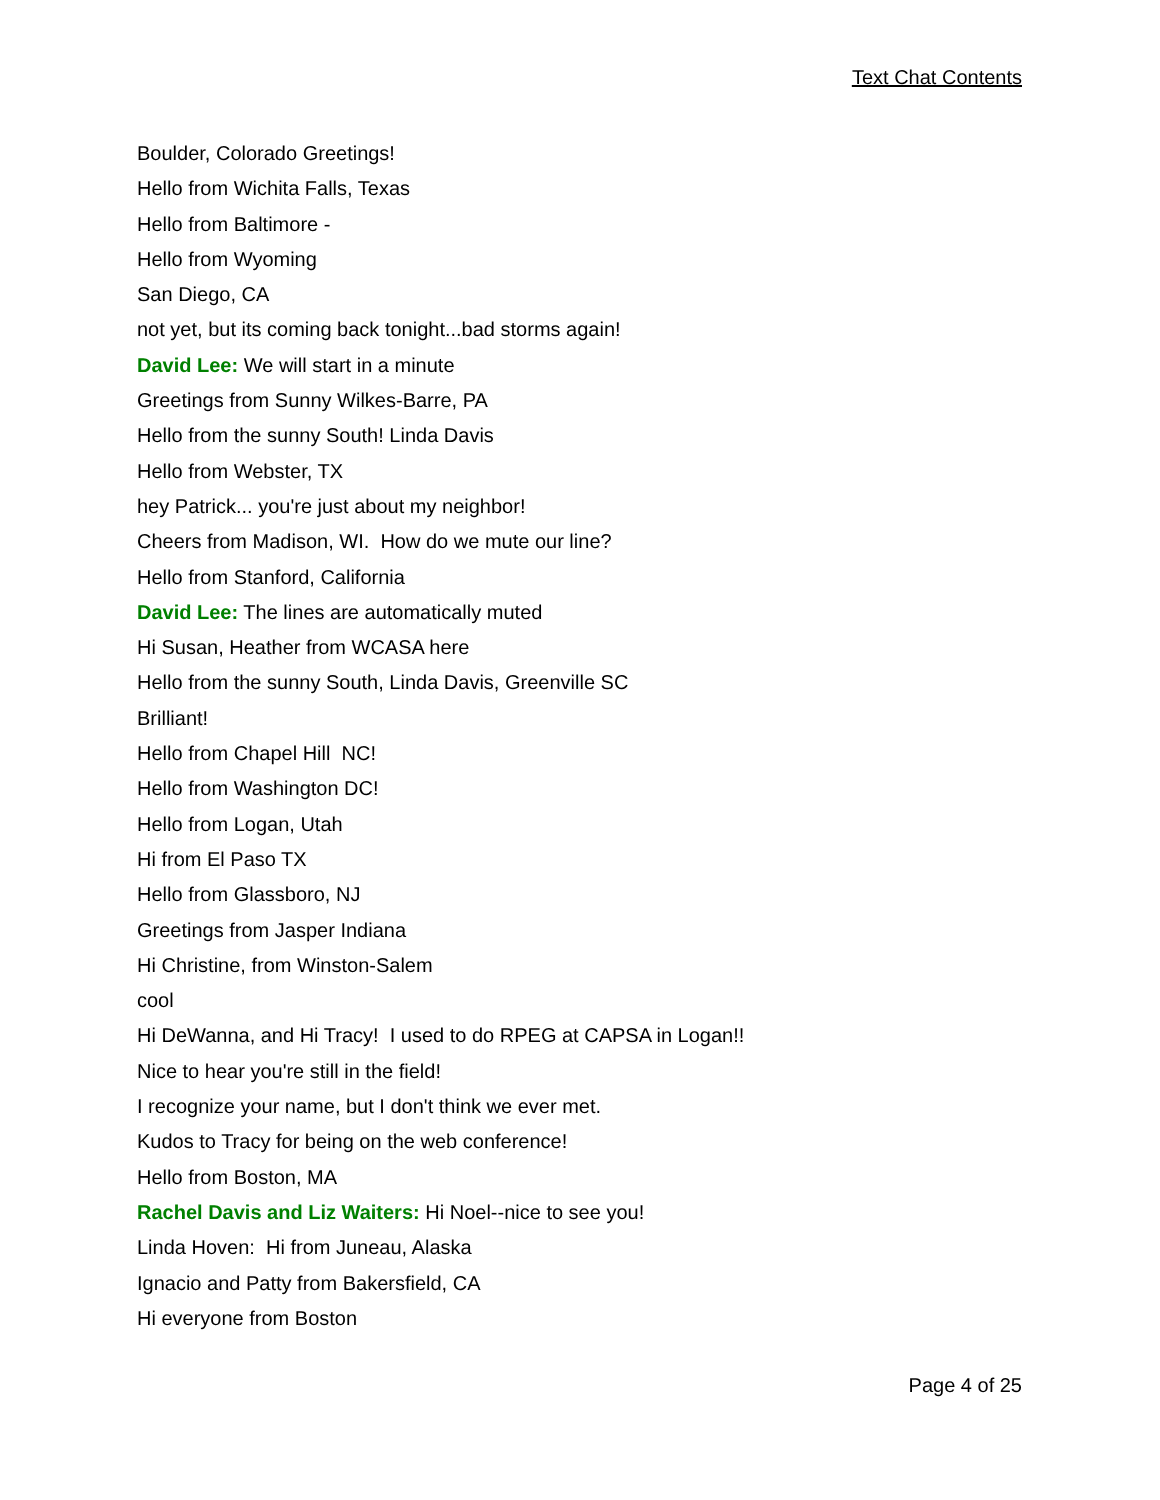Text Chat Contents
Boulder, Colorado Greetings!
Hello from Wichita Falls, Texas
Hello from Baltimore -
Hello from Wyoming
San Diego, CA
not yet, but its coming back tonight...bad storms again!
David Lee: We will start in a minute
Greetings from Sunny Wilkes-Barre, PA
Hello from the sunny South! Linda Davis
Hello from Webster, TX
hey Patrick... you're just about my neighbor!
Cheers from Madison, WI. How do we mute our line?
Hello from Stanford, California
David Lee: The lines are automatically muted
Hi Susan, Heather from WCASA here
Hello from the sunny South, Linda Davis, Greenville SC
Brilliant!
Hello from Chapel Hill NC!
Hello from Washington DC!
Hello from Logan, Utah
Hi from El Paso TX
Hello from Glassboro, NJ
Greetings from Jasper Indiana
Hi Christine, from Winston-Salem
cool
Hi DeWanna, and Hi Tracy! I used to do RPEG at CAPSA in Logan!!
Nice to hear you're still in the field!
I recognize your name, but I don't think we ever met.
Kudos to Tracy for being on the web conference!
Hello from Boston, MA
Rachel Davis and Liz Waiters: Hi Noel--nice to see you!
Linda Hoven: Hi from Juneau, Alaska
Ignacio and Patty from Bakersfield, CA
Hi everyone from Boston
Page 4 of 25